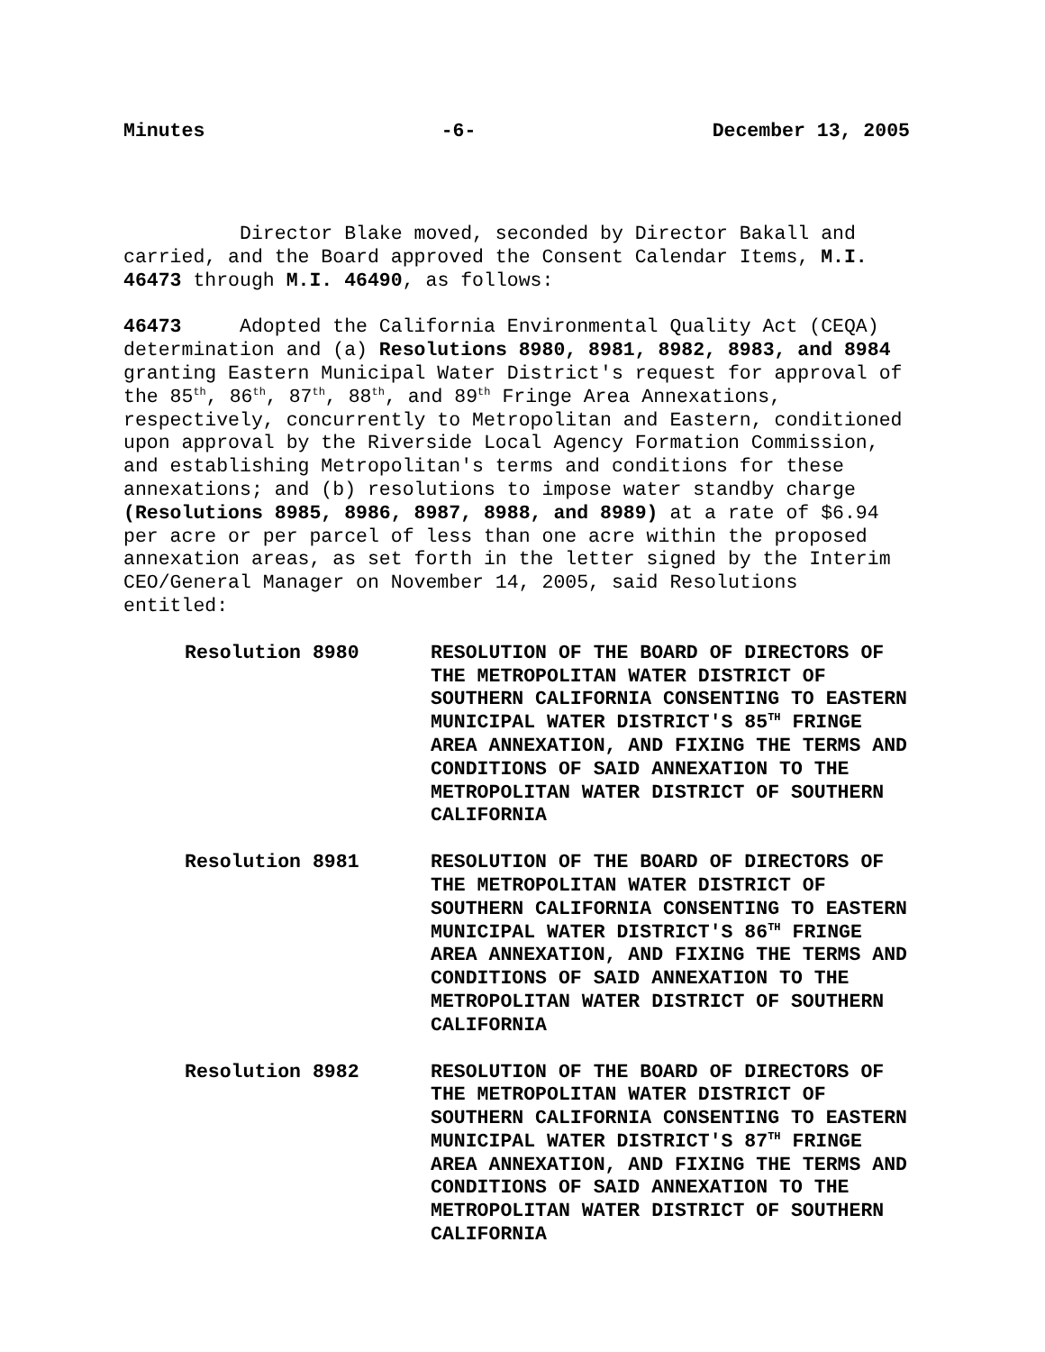Minutes -6- December 13, 2005
Director Blake moved, seconded by Director Bakall and carried, and the Board approved the Consent Calendar Items, M.I. 46473 through M.I. 46490, as follows:
46473 Adopted the California Environmental Quality Act (CEQA) determination and (a) Resolutions 8980, 8981, 8982, 8983, and 8984 granting Eastern Municipal Water District's request for approval of the 85<sup>th</sup>, 86<sup>th</sup>, 87<sup>th</sup>, 88<sup>th</sup>, and 89<sup>th</sup> Fringe Area Annexations, respectively, concurrently to Metropolitan and Eastern, conditioned upon approval by the Riverside Local Agency Formation Commission, and establishing Metropolitan's terms and conditions for these annexations; and (b) resolutions to impose water standby charge (Resolutions 8985, 8986, 8987, 8988, and 8989) at a rate of $6.94 per acre or per parcel of less than one acre within the proposed annexation areas, as set forth in the letter signed by the Interim CEO/General Manager on November 14, 2005, said Resolutions entitled:
Resolution 8980 RESOLUTION OF THE BOARD OF DIRECTORS OF THE METROPOLITAN WATER DISTRICT OF SOUTHERN CALIFORNIA CONSENTING TO EASTERN MUNICIPAL WATER DISTRICT'S 85<sup>TH</sup> FRINGE AREA ANNEXATION, AND FIXING THE TERMS AND CONDITIONS OF SAID ANNEXATION TO THE METROPOLITAN WATER DISTRICT OF SOUTHERN CALIFORNIA
Resolution 8981 RESOLUTION OF THE BOARD OF DIRECTORS OF THE METROPOLITAN WATER DISTRICT OF SOUTHERN CALIFORNIA CONSENTING TO EASTERN MUNICIPAL WATER DISTRICT'S 86<sup>TH</sup> FRINGE AREA ANNEXATION, AND FIXING THE TERMS AND CONDITIONS OF SAID ANNEXATION TO THE METROPOLITAN WATER DISTRICT OF SOUTHERN CALIFORNIA
Resolution 8982 RESOLUTION OF THE BOARD OF DIRECTORS OF THE METROPOLITAN WATER DISTRICT OF SOUTHERN CALIFORNIA CONSENTING TO EASTERN MUNICIPAL WATER DISTRICT'S 87<sup>TH</sup> FRINGE AREA ANNEXATION, AND FIXING THE TERMS AND CONDITIONS OF SAID ANNEXATION TO THE METROPOLITAN WATER DISTRICT OF SOUTHERN CALIFORNIA